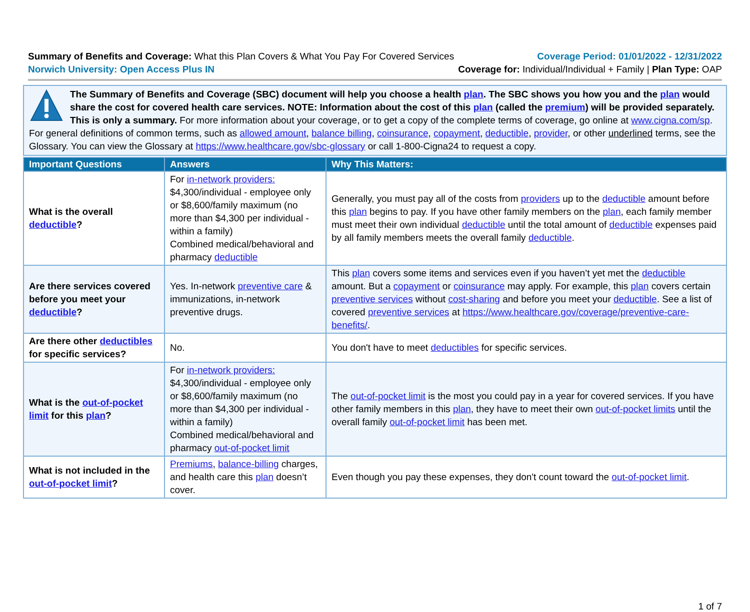Summary of Benefits and Coverage: What this Plan Covers & What You Pay For Covered Services
Norwich University: Open Access Plus IN
Coverage Period: 01/01/2022 - 12/31/2022
Coverage for: Individual/Individual + Family | Plan Type: OAP
The Summary of Benefits and Coverage (SBC) document will help you choose a health plan. The SBC shows you how you and the plan would share the cost for covered health care services. NOTE: Information about the cost of this plan (called the premium) will be provided separately. This is only a summary. For more information about your coverage, or to get a copy of the complete terms of coverage, go online at www.cigna.com/sp. For general definitions of common terms, such as allowed amount, balance billing, coinsurance, copayment, deductible, provider, or other underlined terms, see the Glossary. You can view the Glossary at https://www.healthcare.gov/sbc-glossary or call 1-800-Cigna24 to request a copy.
| Important Questions | Answers | Why This Matters: |
| --- | --- | --- |
| What is the overall deductible ? | For in-network providers: $4,300/individual - employee only or $8,600/family maximum (no more than $4,300 per individual - within a family) Combined medical/behavioral and pharmacy deductible | Generally, you must pay all of the costs from providers up to the deductible amount before this plan begins to pay. If you have other family members on the plan , each family member must meet their own individual deductible until the total amount of deductible expenses paid by all family members meets the overall family deductible . |
| Are there services covered before you meet your deductible ? | Yes. In-network preventive care & immunizations, in-network preventive drugs. | This plan covers some items and services even if you haven’t yet met the deductible amount. But a copayment or coinsurance may apply. For example, this plan covers certain preventive services without cost-sharing and before you meet your deductible . See a list of covered preventive services at https://www.healthcare.gov/coverage/preventive-care-benefits/ . |
| Are there other deductibles for specific services? | No. | You don't have to meet deductibles for specific services. |
| What is the out-of-pocket limit for this plan ? | For in-network providers: $4,300/individual - employee only or $8,600/family maximum (no more than $4,300 per individual - within a family) Combined medical/behavioral and pharmacy out-of-pocket limit | The out-of-pocket limit is the most you could pay in a year for covered services. If you have other family members in this plan , they have to meet their own out-of-pocket limits until the overall family out-of-pocket limit has been met. |
| What is not included in the out-of-pocket limit ? | Premiums , balance-billing charges, and health care this plan doesn’t cover. | Even though you pay these expenses, they don't count toward the out-of-pocket limit . |
1 of 7